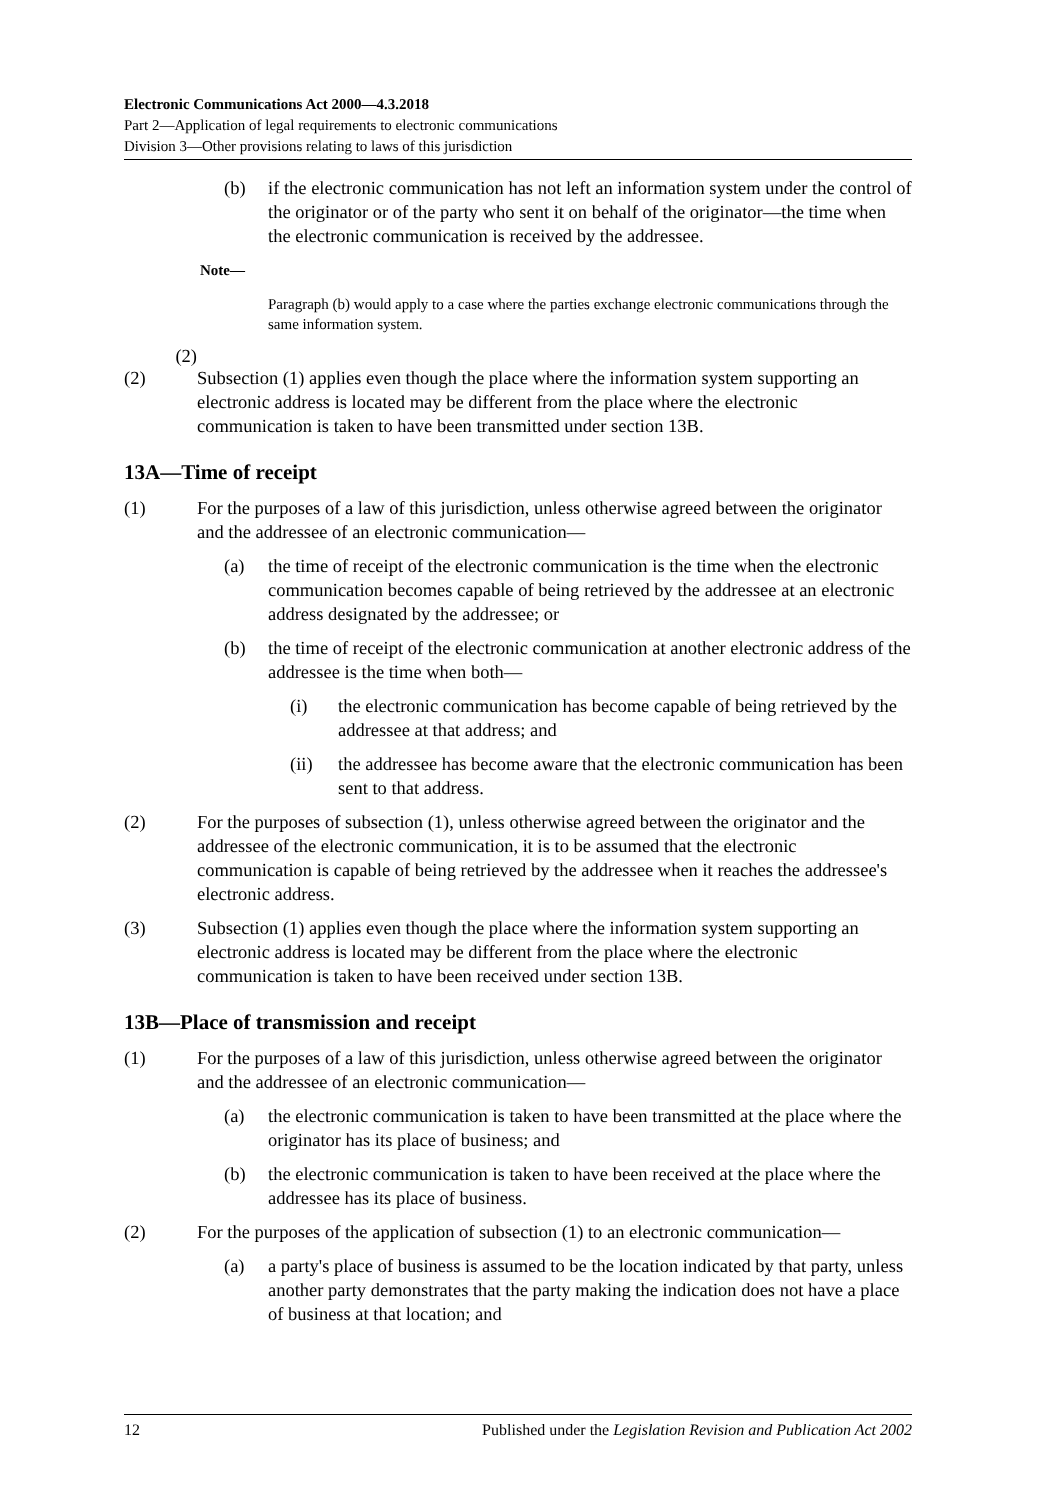Electronic Communications Act 2000—4.3.2018
Part 2—Application of legal requirements to electronic communications
Division 3—Other provisions relating to laws of this jurisdiction
(b) if the electronic communication has not left an information system under the control of the originator or of the party who sent it on behalf of the originator—the time when the electronic communication is received by the addressee.
Note—
Paragraph (b) would apply to a case where the parties exchange electronic communications through the same information system.
(2)
(2) Subsection (1) applies even though the place where the information system supporting an electronic address is located may be different from the place where the electronic communication is taken to have been transmitted under section 13B.
13A—Time of receipt
(1) For the purposes of a law of this jurisdiction, unless otherwise agreed between the originator and the addressee of an electronic communication—
(a) the time of receipt of the electronic communication is the time when the electronic communication becomes capable of being retrieved by the addressee at an electronic address designated by the addressee; or
(b) the time of receipt of the electronic communication at another electronic address of the addressee is the time when both—
(i) the electronic communication has become capable of being retrieved by the addressee at that address; and
(ii) the addressee has become aware that the electronic communication has been sent to that address.
(2) For the purposes of subsection (1), unless otherwise agreed between the originator and the addressee of the electronic communication, it is to be assumed that the electronic communication is capable of being retrieved by the addressee when it reaches the addressee's electronic address.
(3) Subsection (1) applies even though the place where the information system supporting an electronic address is located may be different from the place where the electronic communication is taken to have been received under section 13B.
13B—Place of transmission and receipt
(1) For the purposes of a law of this jurisdiction, unless otherwise agreed between the originator and the addressee of an electronic communication—
(a) the electronic communication is taken to have been transmitted at the place where the originator has its place of business; and
(b) the electronic communication is taken to have been received at the place where the addressee has its place of business.
(2) For the purposes of the application of subsection (1) to an electronic communication—
(a) a party's place of business is assumed to be the location indicated by that party, unless another party demonstrates that the party making the indication does not have a place of business at that location; and
12 Published under the Legislation Revision and Publication Act 2002